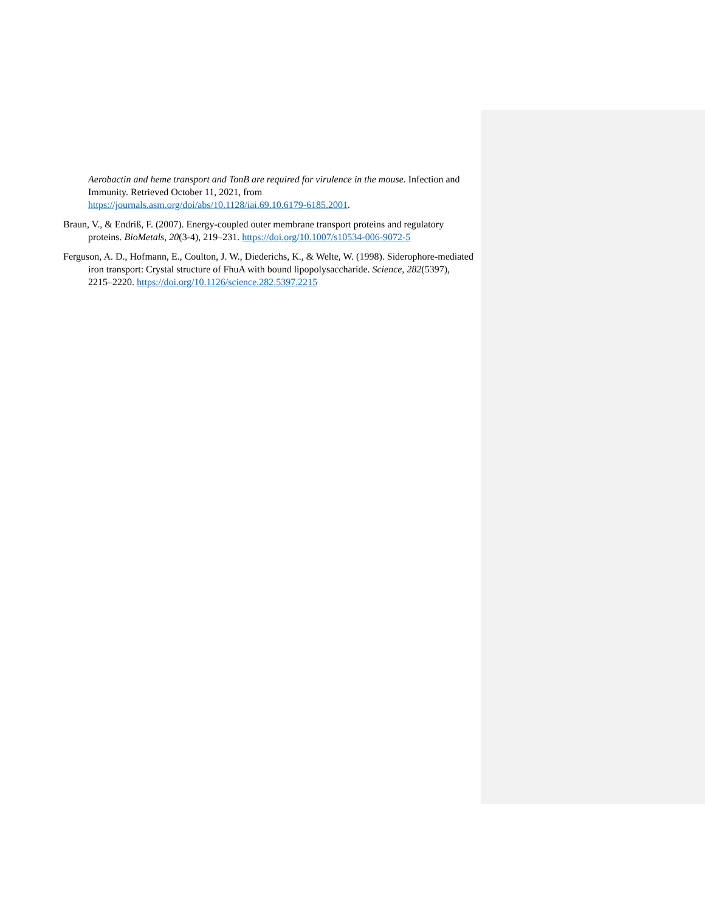Aerobactin and heme transport and TonB are required for virulence in the mouse. Infection and Immunity. Retrieved October 11, 2021, from https://journals.asm.org/doi/abs/10.1128/iai.69.10.6179-6185.2001.
Braun, V., & Endriß, F. (2007). Energy-coupled outer membrane transport proteins and regulatory proteins. BioMetals, 20(3-4), 219–231. https://doi.org/10.1007/s10534-006-9072-5
Ferguson, A. D., Hofmann, E., Coulton, J. W., Diederichs, K., & Welte, W. (1998). Siderophore-mediated iron transport: Crystal structure of FhuA with bound lipopolysaccharide. Science, 282(5397), 2215–2220. https://doi.org/10.1126/science.282.5397.2215